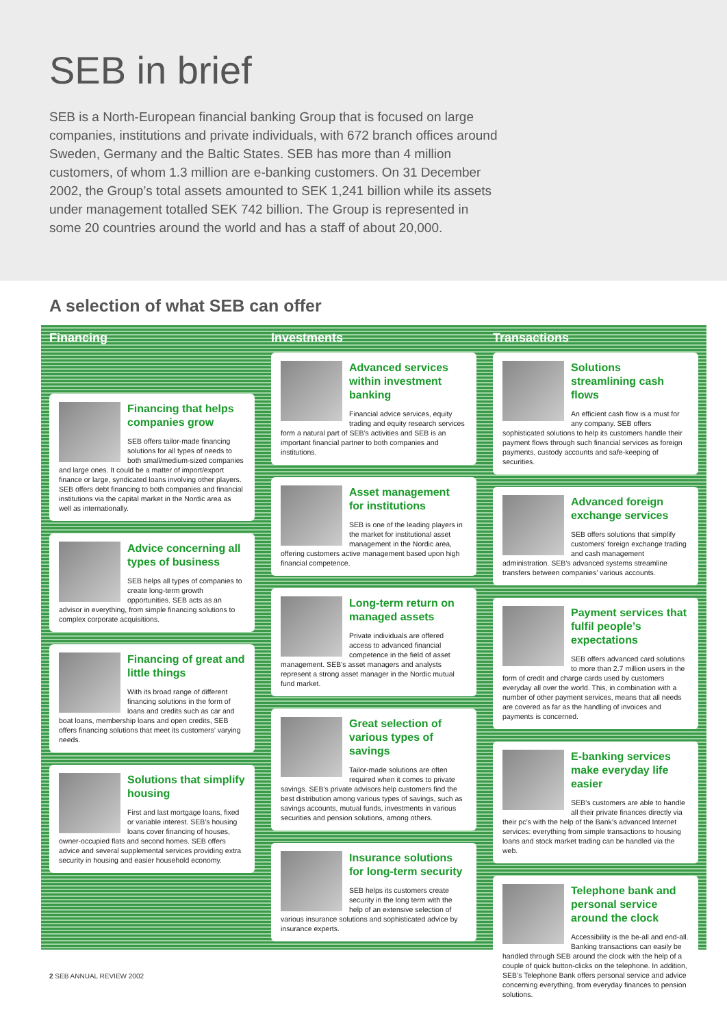SEB in brief
SEB is a North-European financial banking Group that is focused on large companies, institutions and private individuals, with 672 branch offices around Sweden, Germany and the Baltic States. SEB has more than 4 million customers, of whom 1.3 million are e-banking customers. On 31 December 2002, the Group’s total assets amounted to SEK 1,241 billion while its assets under management totalled SEK 742 billion. The Group is represented in some 20 countries around the world and has a staff of about 20,000.
A selection of what SEB can offer
Financing
Financing that helps companies grow
SEB offers tailor-made financing solutions for all types of needs to both small/medium-sized companies and large ones. It could be a matter of import/export finance or large, syndicated loans involving other players. SEB offers debt financing to both companies and financial institutions via the capital market in the Nordic area as well as internationally.
Advice concerning all types of business
SEB helps all types of companies to create long-term growth opportunities. SEB acts as an advisor in everything, from simple financing solutions to complex corporate acquisitions.
Financing of great and little things
With its broad range of different financing solutions in the form of loans and credits such as car and boat loans, membership loans and open credits, SEB offers financing solutions that meet its customers’ varying needs.
Solutions that simplify housing
First and last mortgage loans, fixed or variable interest. SEB’s housing loans cover financing of houses, owner-occupied flats and second homes. SEB offers advice and several supplemental services providing extra security in housing and easier household economy.
Investments
Advanced services within investment banking
Financial advice services, equity trading and equity research services form a natural part of SEB’s activities and SEB is an important financial partner to both companies and institutions.
Asset management for institutions
SEB is one of the leading players in the market for institutional asset management in the Nordic area, offering customers active management based upon high financial competence.
Long-term return on managed assets
Private individuals are offered access to advanced financial competence in the field of asset management. SEB’s asset managers and analysts represent a strong asset manager in the Nordic mutual fund market.
Great selection of various types of savings
Tailor-made solutions are often required when it comes to private savings. SEB’s private advisors help customers find the best distribution among various types of savings, such as savings accounts, mutual funds, investments in various securities and pension solutions, among others.
Insurance solutions for long-term security
SEB helps its customers create security in the long term with the help of an extensive selection of various insurance solutions and sophisticated advice by insurance experts.
Transactions
Solutions streamlining cash flows
An efficient cash flow is a must for any company. SEB offers sophisticated solutions to help its customers handle their payment flows through such financial services as foreign payments, custody accounts and safe-keeping of securities.
Advanced foreign exchange services
SEB offers solutions that simplify customers’ foreign exchange trading and cash management administration. SEB’s advanced systems streamline transfers between companies’ various accounts.
Payment services that fulfil people’s expectations
SEB offers advanced card solutions to more than 2.7 million users in the form of credit and charge cards used by customers everyday all over the world. This, in combination with a number of other payment services, means that all needs are covered as far as the handling of invoices and payments is concerned.
E-banking services make everyday life easier
SEB’s customers are able to handle all their private finances directly via their pc’s with the help of the Bank’s advanced Internet services: everything from simple transactions to housing loans and stock market trading can be handled via the web.
Telephone bank and personal service around the clock
Accessibility is the be-all and end-all. Banking transactions can easily be handled through SEB around the clock with the help of a couple of quick button-clicks on the telephone. In addition, SEB’s Telephone Bank offers personal service and advice concerning everything, from everyday finances to pension solutions.
2 SEB ANNUAL REVIEW 2002